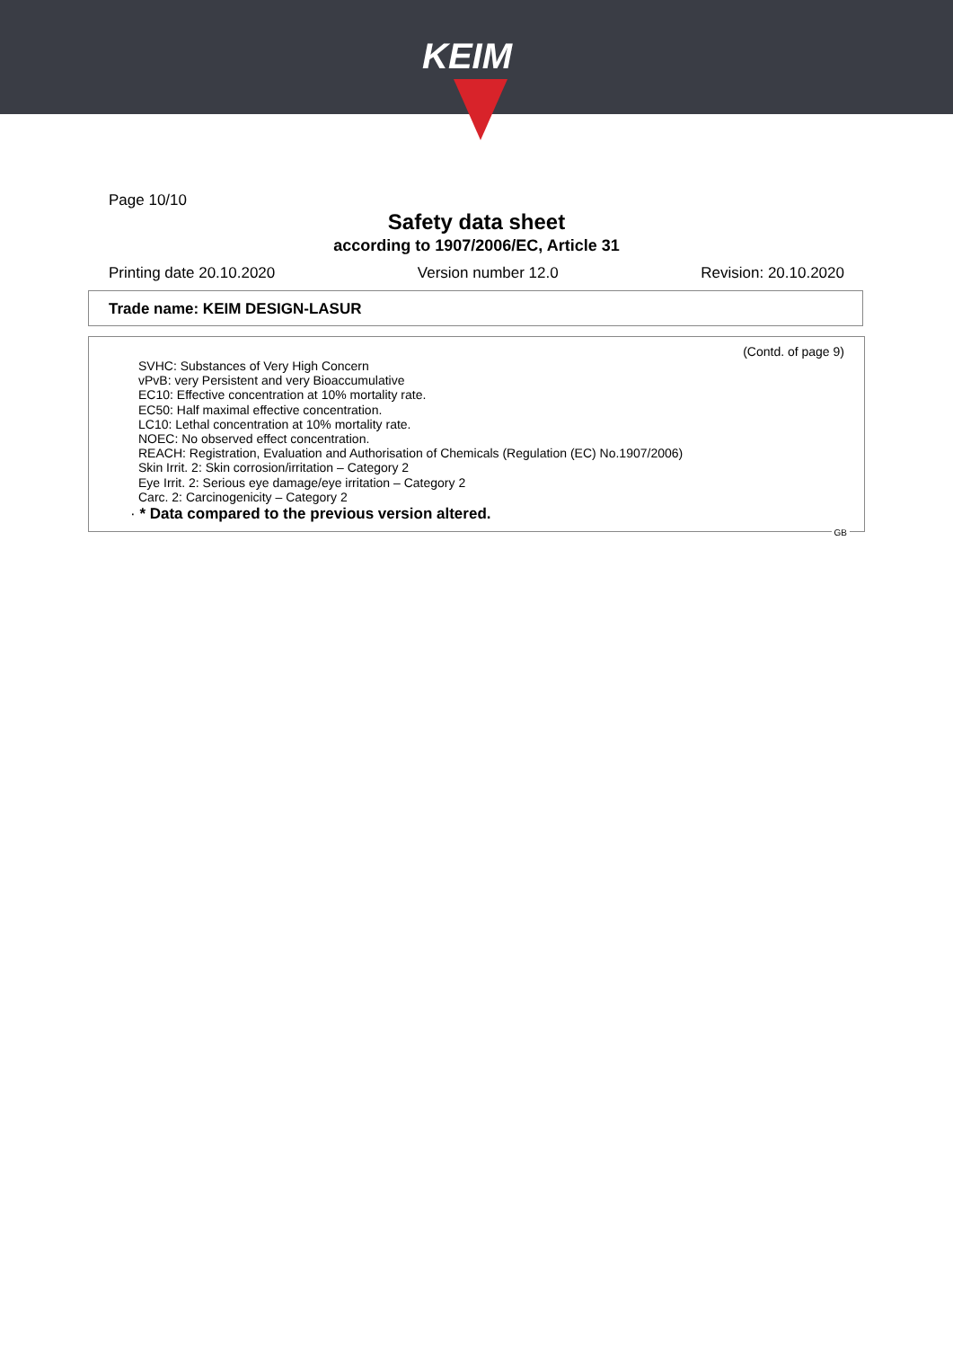KEIM
Page 10/10
Safety data sheet
according to 1907/2006/EC, Article 31
Printing date 20.10.2020 Version number 12.0 Revision: 20.10.2020
Trade name: KEIM DESIGN-LASUR
(Contd. of page 9)
SVHC: Substances of Very High Concern
vPvB: very Persistent and very Bioaccumulative
EC10: Effective concentration at 10% mortality rate.
EC50: Half maximal effective concentration.
LC10: Lethal concentration at 10% mortality rate.
NOEC: No observed effect concentration.
REACH: Registration, Evaluation and Authorisation of Chemicals (Regulation (EC) No.1907/2006)
Skin Irrit. 2: Skin corrosion/irritation – Category 2
Eye Irrit. 2: Serious eye damage/eye irritation – Category 2
Carc. 2: Carcinogenicity – Category 2
· * Data compared to the previous version altered.
GB